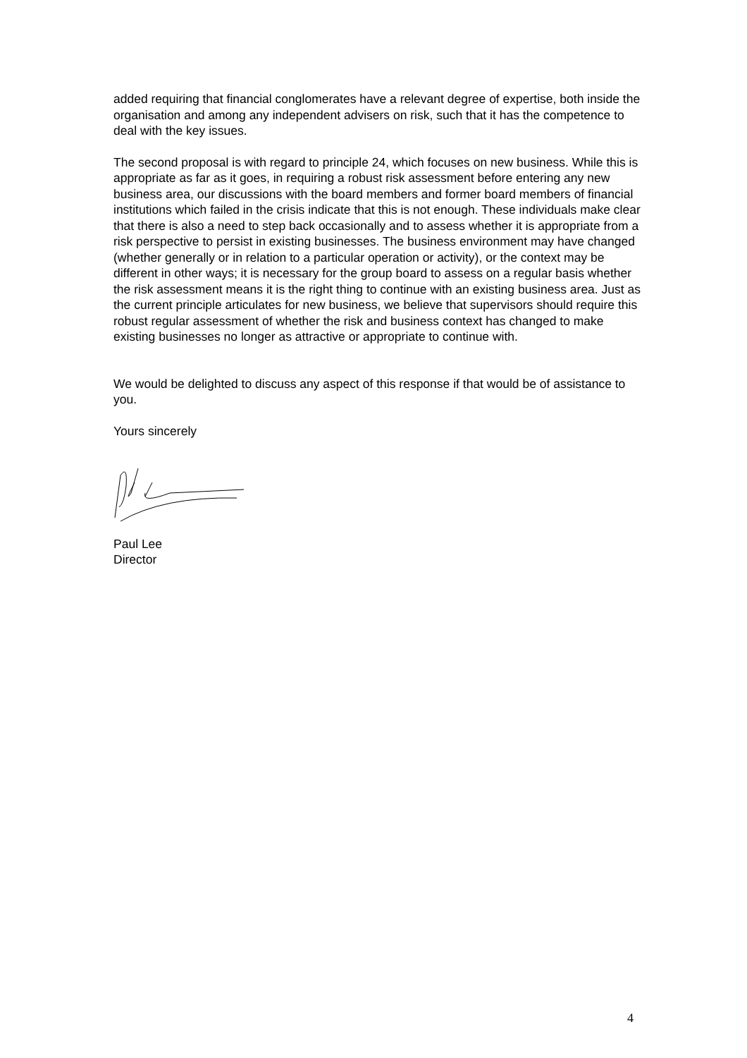added requiring that financial conglomerates have a relevant degree of expertise, both inside the organisation and among any independent advisers on risk, such that it has the competence to deal with the key issues.
The second proposal is with regard to principle 24, which focuses on new business. While this is appropriate as far as it goes, in requiring a robust risk assessment before entering any new business area, our discussions with the board members and former board members of financial institutions which failed in the crisis indicate that this is not enough. These individuals make clear that there is also a need to step back occasionally and to assess whether it is appropriate from a risk perspective to persist in existing businesses. The business environment may have changed (whether generally or in relation to a particular operation or activity), or the context may be different in other ways; it is necessary for the group board to assess on a regular basis whether the risk assessment means it is the right thing to continue with an existing business area. Just as the current principle articulates for new business, we believe that supervisors should require this robust regular assessment of whether the risk and business context has changed to make existing businesses no longer as attractive or appropriate to continue with.
We would be delighted to discuss any aspect of this response if that would be of assistance to you.
Yours sincerely
Paul Lee
Director
4